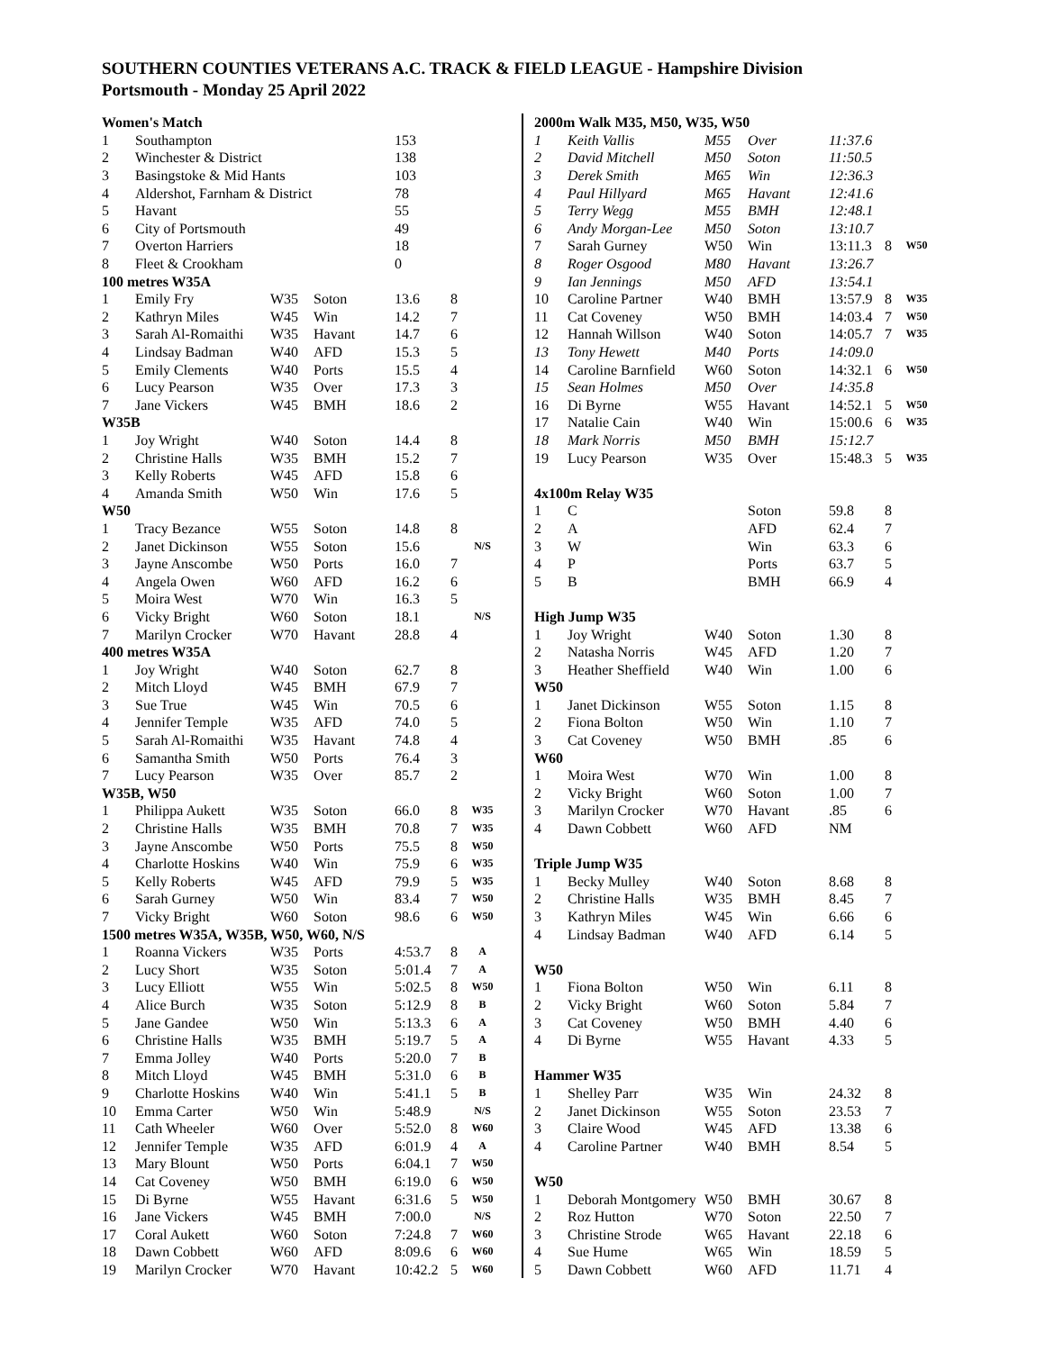SOUTHERN COUNTIES VETERANS A.C. TRACK & FIELD LEAGUE - Hampshire Division
Portsmouth - Monday 25 April 2022
| Women's Match | | | | | | |
| 1 | Southampton | | | 153 | | |
| 2 | Winchester & District | | | 138 | | |
| 3 | Basingstoke & Mid Hants | | | 103 | | |
| 4 | Aldershot, Farnham & District | | | 78 | | |
| 5 | Havant | | | 55 | | |
| 6 | City of Portsmouth | | | 49 | | |
| 7 | Overton Harriers | | | 18 | | |
| 8 | Fleet & Crookham | | | 0 | | |
| 100 metres W35A | | | | | | |
| 1 | Emily Fry | W35 | Soton | 13.6 | 8 | |
| 2 | Kathryn Miles | W45 | Win | 14.2 | 7 | |
| 3 | Sarah Al-Romaithi | W35 | Havant | 14.7 | 6 | |
| 4 | Lindsay Badman | W40 | AFD | 15.3 | 5 | |
| 5 | Emily Clements | W40 | Ports | 15.5 | 4 | |
| 6 | Lucy Pearson | W35 | Over | 17.3 | 3 | |
| 7 | Jane Vickers | W45 | BMH | 18.6 | 2 | |
| W35B | | | | | | |
| 1 | Joy Wright | W40 | Soton | 14.4 | 8 | |
| 2 | Christine Halls | W35 | BMH | 15.2 | 7 | |
| 3 | Kelly Roberts | W45 | AFD | 15.8 | 6 | |
| 4 | Amanda Smith | W50 | Win | 17.6 | 5 | |
| W50 | | | | | | |
| 1 | Tracy Bezance | W55 | Soton | 14.8 | 8 | |
| 2 | Janet Dickinson | W55 | Soton | 15.6 | | N/S |
| 3 | Jayne Anscombe | W50 | Ports | 16.0 | 7 | |
| 4 | Angela Owen | W60 | AFD | 16.2 | 6 | |
| 5 | Moira West | W70 | Win | 16.3 | 5 | |
| 6 | Vicky Bright | W60 | Soton | 18.1 | | N/S |
| 7 | Marilyn Crocker | W70 | Havant | 28.8 | 4 | |
| 400 metres W35A | | | | | | |
| 1 | Joy Wright | W40 | Soton | 62.7 | 8 | |
| 2 | Mitch Lloyd | W45 | BMH | 67.9 | 7 | |
| 3 | Sue True | W45 | Win | 70.5 | 6 | |
| 4 | Jennifer Temple | W35 | AFD | 74.0 | 5 | |
| 5 | Sarah Al-Romaithi | W35 | Havant | 74.8 | 4 | |
| 6 | Samantha Smith | W50 | Ports | 76.4 | 3 | |
| 7 | Lucy Pearson | W35 | Over | 85.7 | 2 | |
| W35B, W50 | | | | | | |
| 1 | Philippa Aukett | W35 | Soton | 66.0 | 8 | W35 |
| 2 | Christine Halls | W35 | BMH | 70.8 | 7 | W35 |
| 3 | Jayne Anscombe | W50 | Ports | 75.5 | 8 | W50 |
| 4 | Charlotte Hoskins | W40 | Win | 75.9 | 6 | W35 |
| 5 | Kelly Roberts | W45 | AFD | 79.9 | 5 | W35 |
| 6 | Sarah Gurney | W50 | Win | 83.4 | 7 | W50 |
| 7 | Vicky Bright | W60 | Soton | 98.6 | 6 | W50 |
| 1500 metres W35A, W35B, W50, W60, N/S | | | | | | |
| 1 | Roanna Vickers | W35 | Ports | 4:53.7 | 8 | A |
| 2 | Lucy Short | W35 | Soton | 5:01.4 | 7 | A |
| 3 | Lucy Elliott | W55 | Win | 5:02.5 | 8 | W50 |
| 4 | Alice Burch | W35 | Soton | 5:12.9 | 8 | B |
| 5 | Jane Gandee | W50 | Win | 5:13.3 | 6 | A |
| 6 | Christine Halls | W35 | BMH | 5:19.7 | 5 | A |
| 7 | Emma Jolley | W40 | Ports | 5:20.0 | 7 | B |
| 8 | Mitch Lloyd | W45 | BMH | 5:31.0 | 6 | B |
| 9 | Charlotte Hoskins | W40 | Win | 5:41.1 | 5 | B |
| 10 | Emma Carter | W50 | Win | 5:48.9 | | N/S |
| 11 | Cath Wheeler | W60 | Over | 5:52.0 | 8 | W60 |
| 12 | Jennifer Temple | W35 | AFD | 6:01.9 | 4 | A |
| 13 | Mary Blount | W50 | Ports | 6:04.1 | 7 | W50 |
| 14 | Cat Coveney | W50 | BMH | 6:19.0 | 6 | W50 |
| 15 | Di Byrne | W55 | Havant | 6:31.6 | 5 | W50 |
| 16 | Jane Vickers | W45 | BMH | 7:00.0 | | N/S |
| 17 | Coral Aukett | W60 | Soton | 7:24.8 | 7 | W60 |
| 18 | Dawn Cobbett | W60 | AFD | 8:09.6 | 6 | W60 |
| 19 | Marilyn Crocker | W70 | Havant | 10:42.2 | 5 | W60 |
| 2000m Walk M35, M50, W35, W50 | | | | | | |
| 1 | Keith Vallis | M55 | Over | 11:37.6 | | |
| 2 | David Mitchell | M50 | Soton | 11:50.5 | | |
| 3 | Derek Smith | M65 | Win | 12:36.3 | | |
| 4 | Paul Hillyard | M65 | Havant | 12:41.6 | | |
| 5 | Terry Wegg | M55 | BMH | 12:48.1 | | |
| 6 | Andy Morgan-Lee | M50 | Soton | 13:10.7 | | |
| 7 | Sarah Gurney | W50 | Win | 13:11.3 | 8 | W50 |
| 8 | Roger Osgood | M80 | Havant | 13:26.7 | | |
| 9 | Ian Jennings | M50 | AFD | 13:54.1 | | |
| 10 | Caroline Partner | W40 | BMH | 13:57.9 | 8 | W35 |
| 11 | Cat Coveney | W50 | BMH | 14:03.4 | 7 | W50 |
| 12 | Hannah Willson | W40 | Soton | 14:05.7 | 7 | W35 |
| 13 | Tony Hewett | M40 | Ports | 14:09.0 | | |
| 14 | Caroline Barnfield | W60 | Soton | 14:32.1 | 6 | W50 |
| 15 | Sean Holmes | M50 | Over | 14:35.8 | | |
| 16 | Di Byrne | W55 | Havant | 14:52.1 | 5 | W50 |
| 17 | Natalie Cain | W40 | Win | 15:00.6 | 6 | W35 |
| 18 | Mark Norris | M50 | BMH | 15:12.7 | | |
| 19 | Lucy Pearson | W35 | Over | 15:48.3 | 5 | W35 |
| 4x100m Relay W35 | | | | | | |
| 1 | C | | Soton | 59.8 | 8 | |
| 2 | A | | AFD | 62.4 | 7 | |
| 3 | W | | Win | 63.3 | 6 | |
| 4 | P | | Ports | 63.7 | 5 | |
| 5 | B | | BMH | 66.9 | 4 | |
| High Jump W35 | | | | | | |
| 1 | Joy Wright | W40 | Soton | 1.30 | 8 | |
| 2 | Natasha Norris | W45 | AFD | 1.20 | 7 | |
| 3 | Heather Sheffield | W40 | Win | 1.00 | 6 | |
| W50 | | | | | | |
| 1 | Janet Dickinson | W55 | Soton | 1.15 | 8 | |
| 2 | Fiona Bolton | W50 | Win | 1.10 | 7 | |
| 3 | Cat Coveney | W50 | BMH | .85 | 6 | |
| W60 | | | | | | |
| 1 | Moira West | W70 | Win | 1.00 | 8 | |
| 2 | Vicky Bright | W60 | Soton | 1.00 | 7 | |
| 3 | Marilyn Crocker | W70 | Havant | .85 | 6 | |
| 4 | Dawn Cobbett | W60 | AFD | NM | | |
| Triple Jump W35 | | | | | | |
| 1 | Becky Mulley | W40 | Soton | 8.68 | 8 | |
| 2 | Christine Halls | W35 | BMH | 8.45 | 7 | |
| 3 | Kathryn Miles | W45 | Win | 6.66 | 6 | |
| 4 | Lindsay Badman | W40 | AFD | 6.14 | 5 | |
| W50 | | | | | | |
| 1 | Fiona Bolton | W50 | Win | 6.11 | 8 | |
| 2 | Vicky Bright | W60 | Soton | 5.84 | 7 | |
| 3 | Cat Coveney | W50 | BMH | 4.40 | 6 | |
| 4 | Di Byrne | W55 | Havant | 4.33 | 5 | |
| Hammer W35 | | | | | | |
| 1 | Shelley Parr | W35 | Win | 24.32 | 8 | |
| 2 | Janet Dickinson | W55 | Soton | 23.53 | 7 | |
| 3 | Claire Wood | W45 | AFD | 13.38 | 6 | |
| 4 | Caroline Partner | W40 | BMH | 8.54 | 5 | |
| W50 | | | | | | |
| 1 | Deborah Montgomery | W50 | BMH | 30.67 | 8 | |
| 2 | Roz Hutton | W70 | Soton | 22.50 | 7 | |
| 3 | Christine Strode | W65 | Havant | 22.18 | 6 | |
| 4 | Sue Hume | W65 | Win | 18.59 | 5 | |
| 5 | Dawn Cobbett | W60 | AFD | 11.71 | 4 | |